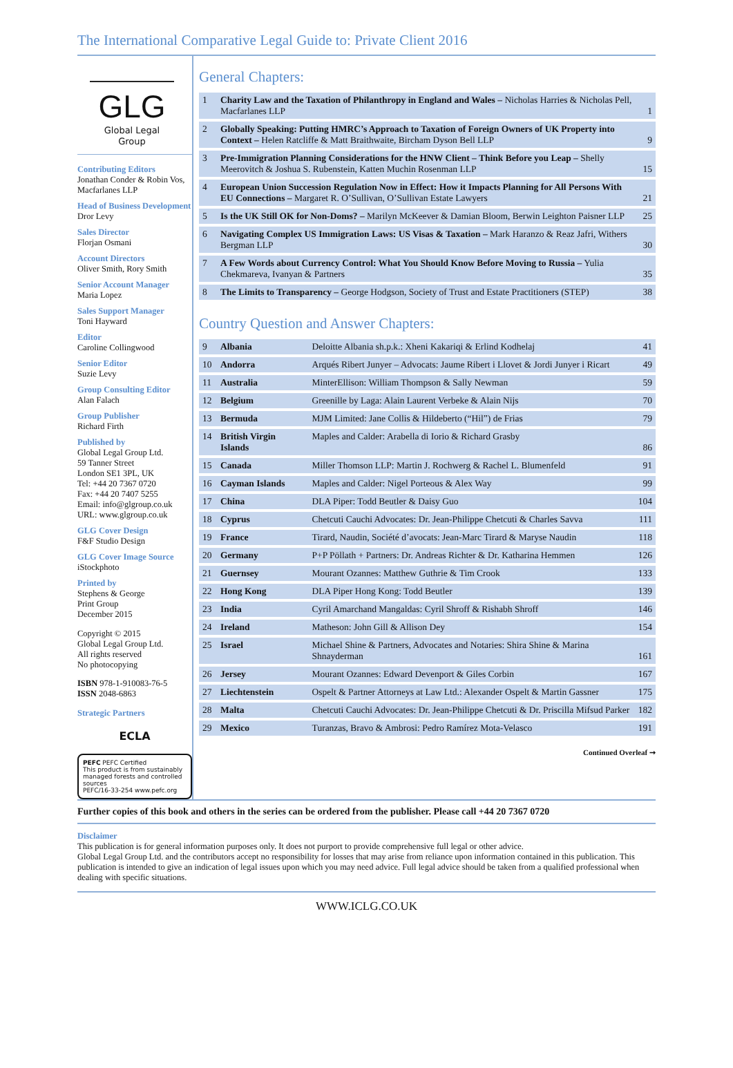The International Comparative Legal Guide to: Private Client 2016
GLG
Global Legal Group
Contributing Editors
Jonathan Conder & Robin Vos, Macfarlanes LLP
Head of Business Development
Dror Levy
Sales Director
Florjan Osmani
Account Directors
Oliver Smith, Rory Smith
Senior Account Manager
Maria Lopez
Sales Support Manager
Toni Hayward
Editor
Caroline Collingwood
Senior Editor
Suzie Levy
Group Consulting Editor
Alan Falach
Group Publisher
Richard Firth
Published by
Global Legal Group Ltd.
59 Tanner Street
London SE1 3PL, UK
Tel: +44 20 7367 0720
Fax: +44 20 7407 5255
Email: info@glgroup.co.uk
URL: www.glgroup.co.uk
GLG Cover Design
F&F Studio Design
GLG Cover Image Source
iStockphoto
Printed by
Stephens & George
Print Group
December 2015
Copyright © 2015
Global Legal Group Ltd.
All rights reserved
No photocopying
ISBN 978-1-910083-76-5
ISSN 2048-6863
Strategic Partners
ECLA
PEFC PEFC Certified
This product is from sustainably managed forests and controlled sources
PEFC/16-33-254 www.pefc.org
General Chapters:
| 1 | Charity Law and the Taxation of Philanthropy in England and Wales – Nicholas Harries & Nicholas Pell, Macfarlanes LLP | 1 |
| 2 | Globally Speaking: Putting HMRC’s Approach to Taxation of Foreign Owners of UK Property into Context – Helen Ratcliffe & Matt Braithwaite, Bircham Dyson Bell LLP | 9 |
| 3 | Pre-Immigration Planning Considerations for the HNW Client – Think Before you Leap – Shelly Meerovitch & Joshua S. Rubenstein, Katten Muchin Rosenman LLP | 15 |
| 4 | European Union Succession Regulation Now in Effect: How it Impacts Planning for All Persons With EU Connections – Margaret R. O’Sullivan, O’Sullivan Estate Lawyers | 21 |
| 5 | Is the UK Still OK for Non-Doms? – Marilyn McKeever & Damian Bloom, Berwin Leighton Paisner LLP | 25 |
| 6 | Navigating Complex US Immigration Laws: US Visas & Taxation – Mark Haranzo & Reaz Jafri, Withers Bergman LLP | 30 |
| 7 | A Few Words about Currency Control: What You Should Know Before Moving to Russia – Yulia Chekmareva, Ivanyan & Partners | 35 |
| 8 | The Limits to Transparency – George Hodgson, Society of Trust and Estate Practitioners (STEP) | 38 |
Country Question and Answer Chapters:
| 9 | Albania | Deloitte Albania sh.p.k.: Xheni Kakariqi & Erlind Kodhelaj | 41 |
| 10 | Andorra | Arqués Ribert Junyer – Advocats: Jaume Ribert i Llovet & Jordi Junyer i Ricart | 49 |
| 11 | Australia | MinterEllison: William Thompson & Sally Newman | 59 |
| 12 | Belgium | Greenille by Laga: Alain Laurent Verbeke & Alain Nijs | 70 |
| 13 | Bermuda | MJM Limited: Jane Collis & Hildeberto (“Hil”) de Frias | 79 |
| 14 | British Virgin Islands | Maples and Calder: Arabella di Iorio & Richard Grasby | 86 |
| 15 | Canada | Miller Thomson LLP: Martin J. Rochwerg & Rachel L. Blumenfeld | 91 |
| 16 | Cayman Islands | Maples and Calder: Nigel Porteous & Alex Way | 99 |
| 17 | China | DLA Piper: Todd Beutler & Daisy Guo | 104 |
| 18 | Cyprus | Chetcuti Cauchi Advocates: Dr. Jean-Philippe Chetcuti & Charles Savva | 111 |
| 19 | France | Tirard, Naudin, Société d’avocats: Jean-Marc Tirard & Maryse Naudin | 118 |
| 20 | Germany | P+P Pöllath + Partners: Dr. Andreas Richter & Dr. Katharina Hemmen | 126 |
| 21 | Guernsey | Mourant Ozannes: Matthew Guthrie & Tim Crook | 133 |
| 22 | Hong Kong | DLA Piper Hong Kong: Todd Beutler | 139 |
| 23 | India | Cyril Amarchand Mangaldas: Cyril Shroff & Rishabh Shroff | 146 |
| 24 | Ireland | Matheson: John Gill & Allison Dey | 154 |
| 25 | Israel | Michael Shine & Partners, Advocates and Notaries: Shira Shine & Marina Shnayderman | 161 |
| 26 | Jersey | Mourant Ozannes: Edward Devenport & Giles Corbin | 167 |
| 27 | Liechtenstein | Ospelt & Partner Attorneys at Law Ltd.: Alexander Ospelt & Martin Gassner | 175 |
| 28 | Malta | Chetcuti Cauchi Advocates: Dr. Jean-Philippe Chetcuti & Dr. Priscilla Mifsud Parker | 182 |
| 29 | Mexico | Turanzas, Bravo & Ambrosi: Pedro Ramírez Mota-Velasco | 191 |
Continued Overleaf ➞
Further copies of this book and others in the series can be ordered from the publisher. Please call +44 20 7367 0720
Disclaimer
This publication is for general information purposes only. It does not purport to provide comprehensive full legal or other advice.
Global Legal Group Ltd. and the contributors accept no responsibility for losses that may arise from reliance upon information contained in this publication. This publication is intended to give an indication of legal issues upon which you may need advice. Full legal advice should be taken from a qualified professional when dealing with specific situations.
WWW.ICLG.CO.UK